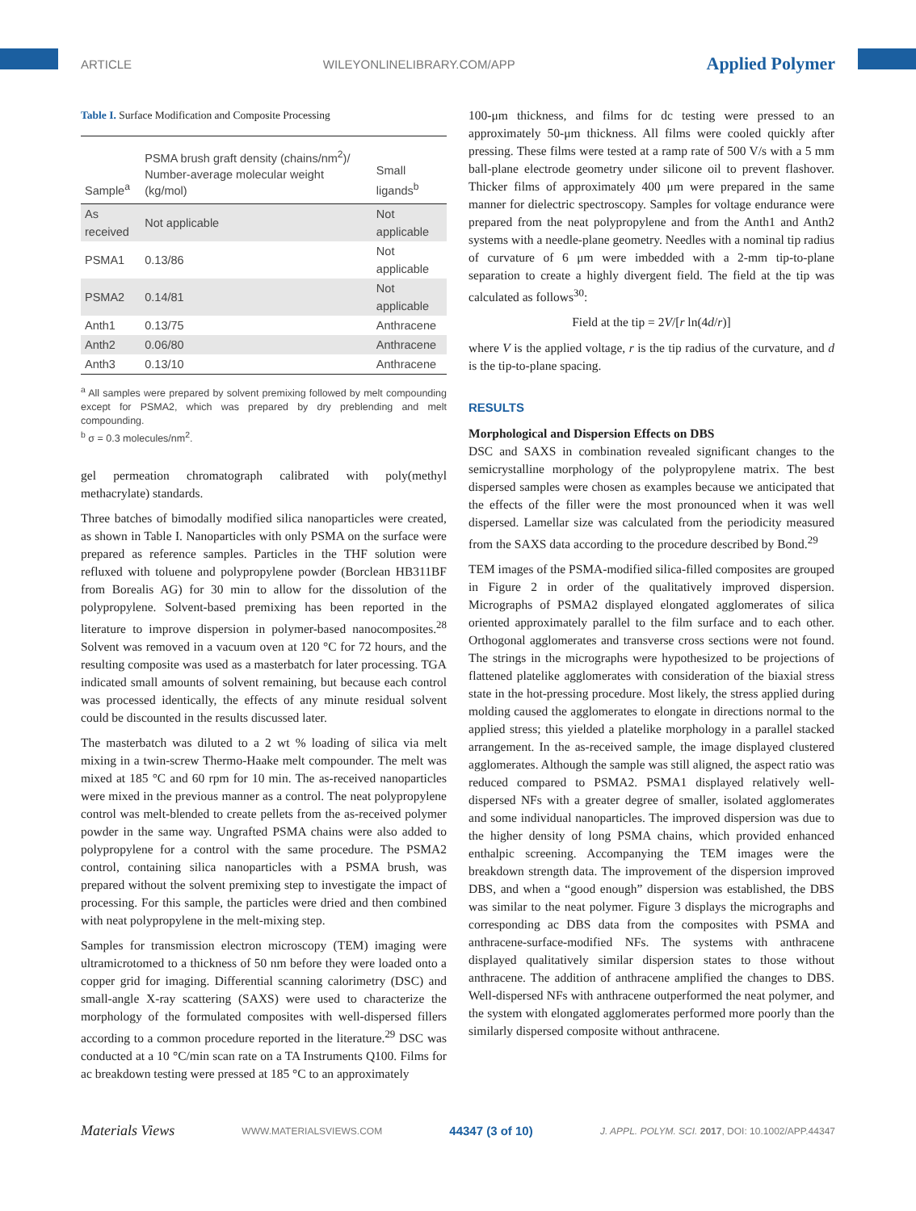ARTICLE WILEYONLINELIBRARY.COM/APP Applied Polymer
Table I. Surface Modification and Composite Processing
| Sample<sup>a</sup> | PSMA brush graft density (chains/nm<sup>2</sup>)/ Number-average molecular weight (kg/mol) | Small ligands<sup>b</sup> |
| --- | --- | --- |
| As received | Not applicable | Not applicable |
| PSMA1 | 0.13/86 | Not applicable |
| PSMA2 | 0.14/81 | Not applicable |
| Anth1 | 0.13/75 | Anthracene |
| Anth2 | 0.06/80 | Anthracene |
| Anth3 | 0.13/10 | Anthracene |
<sup>a</sup> All samples were prepared by solvent premixing followed by melt compounding except for PSMA2, which was prepared by dry preblending and melt compounding.
<sup>b</sup> σ = 0.3 molecules/nm<sup>2</sup>.
gel permeation chromatograph calibrated with poly(methyl methacrylate) standards.
Three batches of bimodally modified silica nanoparticles were created, as shown in Table I. Nanoparticles with only PSMA on the surface were prepared as reference samples. Particles in the THF solution were refluxed with toluene and polypropylene powder (Borclean HB311BF from Borealis AG) for 30 min to allow for the dissolution of the polypropylene. Solvent-based premixing has been reported in the literature to improve dispersion in polymer-based nanocomposites.<sup>28</sup> Solvent was removed in a vacuum oven at 120 °C for 72 hours, and the resulting composite was used as a masterbatch for later processing. TGA indicated small amounts of solvent remaining, but because each control was processed identically, the effects of any minute residual solvent could be discounted in the results discussed later.
The masterbatch was diluted to a 2 wt % loading of silica via melt mixing in a twin-screw Thermo-Haake melt compounder. The melt was mixed at 185 °C and 60 rpm for 10 min. The as-received nanoparticles were mixed in the previous manner as a control. The neat polypropylene control was melt-blended to create pellets from the as-received polymer powder in the same way. Ungrafted PSMA chains were also added to polypropylene for a control with the same procedure. The PSMA2 control, containing silica nanoparticles with a PSMA brush, was prepared without the solvent premixing step to investigate the impact of processing. For this sample, the particles were dried and then combined with neat polypropylene in the melt-mixing step.
Samples for transmission electron microscopy (TEM) imaging were ultramicrotomed to a thickness of 50 nm before they were loaded onto a copper grid for imaging. Differential scanning calorimetry (DSC) and small-angle X-ray scattering (SAXS) were used to characterize the morphology of the formulated composites with well-dispersed fillers according to a common procedure reported in the literature.<sup>29</sup> DSC was conducted at a 10 °C/min scan rate on a TA Instruments Q100. Films for ac breakdown testing were pressed at 185 °C to an approximately
100-μm thickness, and films for dc testing were pressed to an approximately 50-μm thickness. All films were cooled quickly after pressing. These films were tested at a ramp rate of 500 V/s with a 5 mm ball-plane electrode geometry under silicone oil to prevent flashover. Thicker films of approximately 400 μm were prepared in the same manner for dielectric spectroscopy. Samples for voltage endurance were prepared from the neat polypropylene and from the Anth1 and Anth2 systems with a needle-plane geometry. Needles with a nominal tip radius of curvature of 6 μm were imbedded with a 2-mm tip-to-plane separation to create a highly divergent field. The field at the tip was calculated as follows<sup>30</sup>:
Field at the tip = 2V/[r ln(4d/r)]
where V is the applied voltage, r is the tip radius of the curvature, and d is the tip-to-plane spacing.
RESULTS
Morphological and Dispersion Effects on DBS
DSC and SAXS in combination revealed significant changes to the semicrystalline morphology of the polypropylene matrix. The best dispersed samples were chosen as examples because we anticipated that the effects of the filler were the most pronounced when it was well dispersed. Lamellar size was calculated from the periodicity measured from the SAXS data according to the procedure described by Bond.<sup>29</sup>
TEM images of the PSMA-modified silica-filled composites are grouped in Figure 2 in order of the qualitatively improved dispersion. Micrographs of PSMA2 displayed elongated agglomerates of silica oriented approximately parallel to the film surface and to each other. Orthogonal agglomerates and transverse cross sections were not found. The strings in the micrographs were hypothesized to be projections of flattened platelike agglomerates with consideration of the biaxial stress state in the hot-pressing procedure. Most likely, the stress applied during molding caused the agglomerates to elongate in directions normal to the applied stress; this yielded a platelike morphology in a parallel stacked arrangement. In the as-received sample, the image displayed clustered agglomerates. Although the sample was still aligned, the aspect ratio was reduced compared to PSMA2. PSMA1 displayed relatively well-dispersed NFs with a greater degree of smaller, isolated agglomerates and some individual nanoparticles. The improved dispersion was due to the higher density of long PSMA chains, which provided enhanced enthalpic screening. Accompanying the TEM images were the breakdown strength data. The improvement of the dispersion improved DBS, and when a “good enough” dispersion was established, the DBS was similar to the neat polymer. Figure 3 displays the micrographs and corresponding ac DBS data from the composites with PSMA and anthracene-surface-modified NFs. The systems with anthracene displayed qualitatively similar dispersion states to those without anthracene. The addition of anthracene amplified the changes to DBS. Well-dispersed NFs with anthracene outperformed the neat polymer, and the system with elongated agglomerates performed more poorly than the similarly dispersed composite without anthracene.
Materials Views WWW.MATERIALSVIEWS.COM 44347 (3 of 10) J. APPL. POLYM. SCI. 2017, DOI: 10.1002/APP.44347